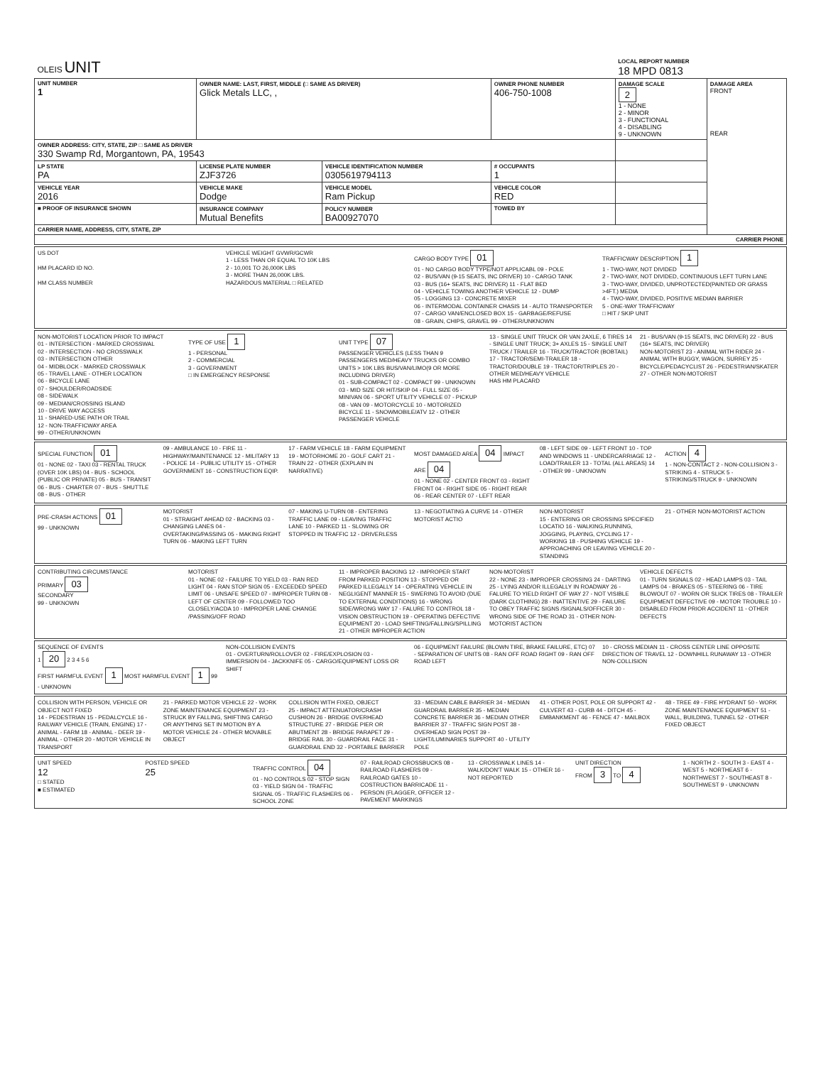| OLEIS UNIT | | | | LOCAL REPORT NUMBER 18 MPD 0813 | |
| UNIT NUMBER 1 | OWNER NAME: LAST, FIRST, MIDDLE (□ SAME AS DRIVER) Glick Metals LLC, , | | OWNER PHONE NUMBER 406-750-1008 | DAMAGE SCALE 2 1 - NONE 2 - MINOR 3 - FUNCTIONAL 4 - DISABLING 9 - UNKNOWN | DAMAGE AREA FRONT REAR |
| OWNER ADDRESS: CITY, STATE, ZIP □ SAME AS DRIVER 330 Swamp Rd, Morgantown, PA, 19543 | | | | | |
| LP STATE PA | LICENSE PLATE NUMBER ZJF3726 | VEHICLE IDENTIFICATION NUMBER 0305619794113 | # OCCUPANTS 1 | | |
| VEHICLE YEAR 2016 | VEHICLE MAKE Dodge | VEHICLE MODEL Ram Pickup | VEHICLE COLOR RED | | |
| ■ PROOF OF INSURANCE SHOWN | INSURANCE COMPANY Mutual Benefits | POLICY NUMBER BA00927070 | TOWED BY | | |
| CARRIER NAME, ADDRESS, CITY, STATE, ZIP | | | | | |
| CARRIER PHONE | | | | | |
US DOT
HM PLACARD ID NO.
HM CLASS NUMBER
VEHICLE WEIGHT GVWR/GCWR
1 - LESS THAN OR EQUAL TO 10K LBS
2 - 10,001 TO 26,000K LBS
3 - MORE THAN 26,000K LBS.
HAZARDOUS MATERIAL □ RELATED
CARGO BODY TYPE 01
01 - NO CARGO BODY TYPE/NOT APPLICABL 09 - POLE
02 - BUS/VAN (9-15 SEATS, INC DRIVER) 10 - CARGO TANK
03 - BUS (16+ SEATS, INC DRIVER) 11 - FLAT BED
04 - VEHICLE TOWING ANOTHER VEHICLE 12 - DUMP
05 - LOGGING 13 - CONCRETE MIXER
06 - INTERMODAL CONTAINER CHASIS 14 - AUTO TRANSPORTER
07 - CARGO VAN/ENCLOSED BOX 15 - GARBAGE/REFUSE
08 - GRAIN, CHIPS, GRAVEL 99 - OTHER/UNKNOWN
TRAFFICWAY DESCRIPTION 1
1 - TWO-WAY, NOT DIVIDED
2 - TWO-WAY, NOT DIVIDED, CONTINUOUS LEFT TURN LANE
3 - TWO-WAY, DIVIDED, UNPROTECTED(PAINTED OR GRASS >4FT.) MEDIA
4 - TWO-WAY, DIVIDED, POSITIVE MEDIAN BARRIER
5 - ONE-WAY TRAFFICWAY
□ HIT / SKIP UNIT
NON-MOTORIST LOCATION PRIOR TO IMPACT
01 - INTERSECTION - MARKED CROSSWAL
02 - INTERSECTION - NO CROSSWALK
03 - INTERSECTION OTHER
04 - MIDBLOCK - MARKED CROSSWALK
05 - TRAVEL LANE - OTHER LOCATION
06 - BICYCLE LANE
07 - SHOULDER/ROADSIDE
08 - SIDEWALK
09 - MEDIAN/CROSSING ISLAND
10 - DRIVE WAY ACCESS
11 - SHARED-USE PATH OR TRAIL
12 - NON-TRAFFICWAY AREA
99 - OTHER/UNKNOWN
TYPE OF USE 1
1 - PERSONAL
2 - COMMERCIAL
3 - GOVERNMENT
□ IN EMERGENCY RESPONSE
UNIT TYPE 07
PASSENGER VEHICLES (LESS THAN 9 PASSENGERS MED/HEAVY TRUCKS OR COMBO UNITS > 10K LBS BUS/VAN/LIMO(9 OR MORE INCLUDING DRIVER)
01 - SUB-COMPACT 02 - COMPACT 99 - UNKNOWN 03 - MID SIZE OR HIT/SKIP 04 - FULL SIZE 05 - MINIVAN 06 - SPORT UTILITY VEHICLE 07 - PICKUP 08 - VAN 09 - MOTORCYCLE 10 - MOTORIZED BICYCLE 11 - SNOWMOBILE/ATV 12 - OTHER PASSENGER VEHICLE
13 - SINGLE UNIT TRUCK OR VAN 2AXLE, 6 TIRES 14 - SINGLE UNIT TRUCK; 3+ AXLES 15 - SINGLE UNIT TRUCK / TRAILER 16 - TRUCK/TRACTOR (BOBTAIL) 17 - TRACTOR/SEMI-TRAILER 18 - TRACTOR/DOUBLE 19 - TRACTOR/TRIPLES 20 - OTHER MED/HEAVY VEHICLE
HAS HM PLACARD
21 - BUS/VAN (9-15 SEATS, INC DRIVER) 22 - BUS (16+ SEATS, INC DRIVER)
NON-MOTORIST 23 - ANIMAL WITH RIDER 24 - ANIMAL WITH BUGGY, WAGON, SURREY 25 - BICYCLE/PEDACYCLIST 26 - PEDESTRIAN/SKATER 27 - OTHER NON-MOTORIST
SPECIAL FUNCTION 01
01 - NONE 02 - TAXI 03 - RENTAL TRUCK (OVER 10K LBS) 04 - BUS - SCHOOL (PUBLIC OR PRIVATE) 05 - BUS - TRANSIT 06 - BUS - CHARTER 07 - BUS - SHUTTLE 08 - BUS - OTHER
09 - AMBULANCE 10 - FIRE 11 - HIGHWAY/MAINTENANCE 12 - MILITARY 13 - POLICE 14 - PUBLIC UTILITY 15 - OTHER GOVERNMENT 16 - CONSTRUCTION EQIP.
17 - FARM VEHICLE 18 - FARM EQUIPMENT 19 - MOTORHOME 20 - GOLF CART 21 - TRAIN 22 - OTHER (EXPLAIN IN NARRATIVE)
MOST DAMAGED AREA 04 IMPACT ARE 04
01 - NONE 02 - CENTER FRONT 03 - RIGHT FRONT 04 - RIGHT SIDE 05 - RIGHT REAR 06 - REAR CENTER 07 - LEFT REAR
08 - LEFT SIDE 09 - LEFT FRONT 10 - TOP AND WINDOWS 11 - UNDERCARRIAGE 12 - LOAD/TRAILER 13 - TOTAL (ALL AREAS) 14 - OTHER 99 - UNKNOWN
ACTION 4
1 - NON-CONTACT 2 - NON-COLLISION 3 - STRIKING 4 - STRUCK 5 - STRIKING/STRUCK 9 - UNKNOWN
PRE-CRASH ACTIONS 01
99 - UNKNOWN
MOTORIST
01 - STRAIGHT AHEAD 02 - BACKING 03 - CHANGING LANES 04 - OVERTAKING/PASSING 05 - MAKING RIGHT TURN 06 - MAKING LEFT TURN
07 - MAKING U-TURN 08 - ENTERING TRAFFIC LANE 09 - LEAVING TRAFFIC LANE 10 - PARKED 11 - SLOWING OR STOPPED IN TRAFFIC 12 - DRIVERLESS
13 - NEGOTIATING A CURVE 14 - OTHER MOTORIST ACTIO
NON-MOTORIST
15 - ENTERING OR CROSSING SPECIFIED LOCATIO 16 - WALKING,RUNNING, JOGGING, PLAYING, CYCLING 17 - WORKING 18 - PUSHING VEHICLE 19 - APPROACHING OR LEAVING VEHICLE 20 - STANDING
21 - OTHER NON-MOTORIST ACTION
CONTRIBUTING CIRCUMSTANCE
PRIMARY 03
SECONDARY
99 - UNKNOWN
MOTORIST
01 - NONE 02 - FAILURE TO YIELD 03 - RAN RED LIGHT 04 - RAN STOP SIGN 05 - EXCEEDED SPEED LIMIT 06 - UNSAFE SPEED 07 - IMPROPER TURN 08 - LEFT OF CENTER 09 - FOLLOWED TOO CLOSELY/ACDA 10 - IMPROPER LANE CHANGE /PASSING/OFF ROAD
11 - IMPROPER BACKING 12 - IMPROPER START FROM PARKED POSITION 13 - STOPPED OR PARKED ILLEGALLY 14 - OPERATING VEHICLE IN NEGLIGENT MANNER 15 - SWERING TO AVOID (DUE TO EXTERNAL CONDITIONS) 16 - WRONG SIDE/WRONG WAY 17 - FALURE TO CONTROL 18 - VISION OBSTRUCTION 19 - OPERATING DEFECTIVE EQUIPMENT 20 - LOAD SHIFTING/FALLING/SPILLING 21 - OTHER IMPROPER ACTION
NON-MOTORIST
22 - NONE 23 - IMPROPER CROSSING 24 - DARTING 25 - LYING AND/OR ILLEGALLY IN ROADWAY 26 - FALURE TO YIELD RIGHT OF WAY 27 - NOT VISIBLE (DARK CLOTHING) 28 - INATTENTIVE 29 - FAILURE TO OBEY TRAFFIC SIGNS /SIGNALS/OFFICER 30 - WRONG SIDE OF THE ROAD 31 - OTHER NON-MOTORIST ACTION
VEHICLE DEFECTS
01 - TURN SIGNALS 02 - HEAD LAMPS 03 - TAIL LAMPS 04 - BRAKES 05 - STEERING 06 - TIRE BLOWOUT 07 - WORN OR SLICK TIRES 08 - TRAILER EQUIPMENT DEFECTIVE 09 - MOTOR TROUBLE 10 - DISABLED FROM PRIOR ACCIDENT 11 - OTHER DEFECTS
SEQUENCE OF EVENTS
1 20 2 3 4 5 6
FIRST HARMFUL EVENT 1 MOST HARMFUL EVENT 1 99 - UNKNOWN
NON-COLLISION EVENTS
01 - OVERTURN/ROLLOVER 02 - FIRE/EXPLOSION 03 - IMMERSION 04 - JACKKNIFE 05 - CARGO/EQUIPMENT LOSS OR SHIFT
06 - EQUIPMENT FAILURE (BLOWN TIRE, BRAKE FAILURE, ETC) 07 - SEPARATION OF UNITS 08 - RAN OFF ROAD RIGHT 09 - RAN OFF ROAD LEFT
10 - CROSS MEDIAN 11 - CROSS CENTER LINE OPPOSITE DIRECTION OF TRAVEL 12 - DOWNHILL RUNAWAY 13 - OTHER NON-COLLISION
COLLISION WITH PERSON, VEHICLE OR OBJECT NOT FIXED
14 - PEDESTRIAN 15 - PEDALCYCLE 16 - RAILWAY VEHICLE (TRAIN, ENGINE) 17 - ANIMAL - FARM 18 - ANIMAL - DEER 19 - ANIMAL - OTHER 20 - MOTOR VEHICLE IN TRANSPORT
21 - PARKED MOTOR VEHICLE 22 - WORK ZONE MAINTENANCE EQUIPMENT 23 - STRUCK BY FALLING, SHIFTING CARGO OR ANYTHING SET IN MOTION BY A MOTOR VEHICLE 24 - OTHER MOVABLE OBJECT
COLLISION WITH FIXED, OBJECT
25 - IMPACT ATTENUATOR/CRASH CUSHION 26 - BRIDGE OVERHEAD STRUCTURE 27 - BRIDGE PIER OR ABUTMENT 28 - BRIDGE PARAPET 29 - BRIDGE RAIL 30 - GUARDRAIL FACE 31 - GUARDRAIL END 32 - PORTABLE BARRIER
33 - MEDIAN CABLE BARRIER 34 - MEDIAN GUARDRAIL BARRIER 35 - MEDIAN CONCRETE BARRIER 36 - MEDIAN OTHER BARRIER 37 - TRAFFIC SIGN POST 38 - OVERHEAD SIGN POST 39 - LIGHT/LUMINARIES SUPPORT 40 - UTILITY POLE
41 - OTHER POST, POLE OR SUPPORT 42 - CULVERT 43 - CURB 44 - DITCH 45 - EMBANKMENT 46 - FENCE 47 - MAILBOX
48 - TREE 49 - FIRE HYDRANT 50 - WORK ZONE MAINTENANCE EQUIPMENT 51 - WALL, BUILDING, TUNNEL 52 - OTHER FIXED OBJECT
UNIT SPEED
12
□ STATED
■ ESTIMATED
POSTED SPEED
25
TRAFFIC CONTROL 04
01 - NO CONTROLS 02 - STOP SIGN 03 - YIELD SIGN 04 - TRAFFIC SIGNAL 05 - TRAFFIC FLASHERS 06 - SCHOOL ZONE
07 - RAILROAD CROSSBUCKS 08 - RAILROAD FLASHERS 09 - RAILROAD GATES 10 - COSTRUCTION BARRICADE 11 - PERSON (FLAGGER, OFFICER 12 - PAVEMENT MARKINGS
13 - CROSSWALK LINES 14 - WALK/DON'T WALK 15 - OTHER 16 - NOT REPORTED
UNIT DIRECTION
FROM 3 TO 4
1 - NORTH 2 - SOUTH 3 - EAST 4 - WEST 5 - NORTHEAST 6 - NORTHWEST 7 - SOUTHEAST 8 - SOUTHWEST 9 - UNKNOWN